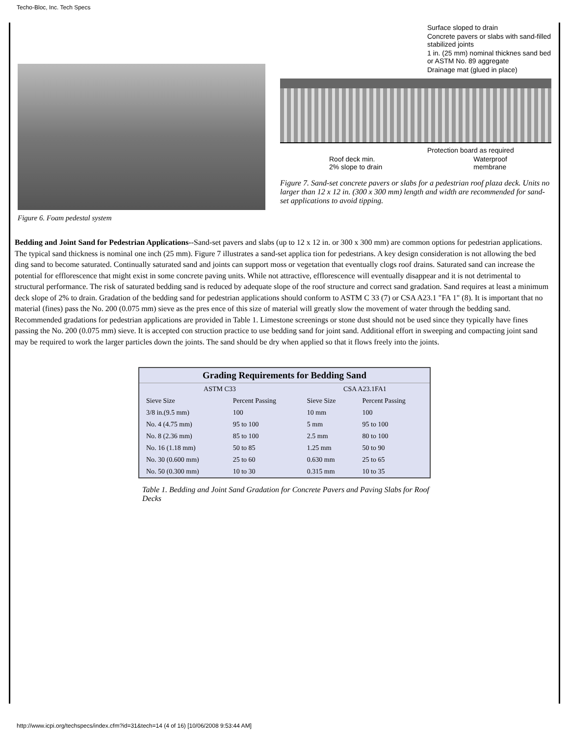Techo-Bloc, Inc. Tech Specs
Figure 6. Foam pedestal system
Surface sloped to drain
Concrete pavers or slabs with sand-filled stabilized joints
1 in. (25 mm) nominal thicknes sand bed or ASTM No. 89 aggregate
Drainage mat (glued in place)
Protection board as required
Roof deck min.
2% slope to drain Waterproof
membrane
Figure 7. Sand-set concrete pavers or slabs for a pedestrian roof plaza deck. Units no larger than 12 x 12 in. (300 x 300 mm) length and width are recommended for sand-set applications to avoid tipping.
Bedding and Joint Sand for Pedestrian Applications--Sand-set pavers and slabs (up to 12 x 12 in. or 300 x 300 mm) are common options for pedestrian applications. The typical sand thickness is nominal one inch (25 mm). Figure 7 illustrates a sand-set applica tion for pedestrians. A key design consideration is not allowing the bed ding sand to become saturated. Continually saturated sand and joints can support moss or vegetation that eventually clogs roof drains. Saturated sand can increase the potential for efflorescence that might exist in some concrete paving units. While not attractive, efflorescence will eventually disappear and it is not detrimental to structural performance. The risk of saturated bedding sand is reduced by adequate slope of the roof structure and correct sand gradation. Sand requires at least a minimum deck slope of 2% to drain. Gradation of the bedding sand for pedestrian applications should conform to ASTM C 33 (7) or CSA A23.1 "FA 1" (8). It is important that no material (fines) pass the No. 200 (0.075 mm) sieve as the pres ence of this size of material will greatly slow the movement of water through the bedding sand. Recommended gradations for pedestrian applications are provided in Table 1. Limestone screenings or stone dust should not be used since they typically have fines passing the No. 200 (0.075 mm) sieve. It is accepted con struction practice to use bedding sand for joint sand. Additional effort in sweeping and compacting joint sand may be required to work the larger particles down the joints. The sand should be dry when applied so that it flows freely into the joints.
| Grading Requirements for Bedding Sand | | | |
| --- | --- | --- | --- |
| ASTM C33 | | CSA A23.1FA1 | |
| Sieve Size | Percent Passing | Sieve Size | Percent Passing |
| 3/8 in.(9.5 mm) | 100 | 10 mm | 100 |
| No. 4 (4.75 mm) | 95 to 100 | 5 mm | 95 to 100 |
| No. 8 (2.36 mm) | 85 to 100 | 2.5 mm | 80 to 100 |
| No. 16 (1.18 mm) | 50 to 85 | 1.25 mm | 50 to 90 |
| No. 30 (0.600 mm) | 25 to 60 | 0.630 mm | 25 to 65 |
| No. 50 (0.300 mm) | 10 to 30 | 0.315 mm | 10 to 35 |
Table 1. Bedding and Joint Sand Gradation for Concrete Pavers and Paving Slabs for Roof Decks
http://www.icpi.org/techspecs/index.cfm?id=31&tech=14 (4 of 16) [10/06/2008 9:53:44 AM]